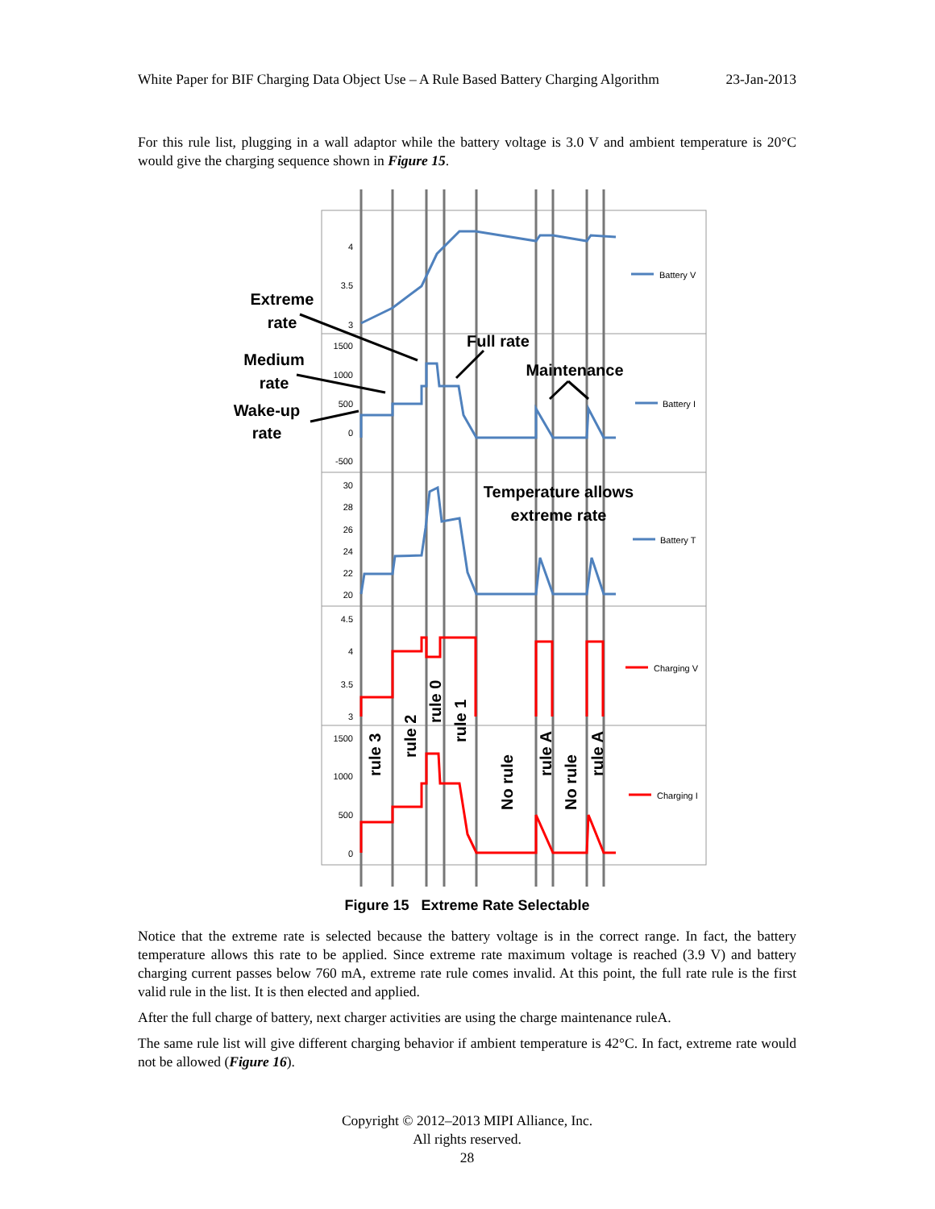White Paper for BIF Charging Data Object Use – A Rule Based Battery Charging Algorithm 23-Jan-2013
For this rule list, plugging in a wall adaptor while the battery voltage is 3.0 V and ambient temperature is 20°C would give the charging sequence shown in Figure 15.
4
3.5
3
1500
1000
500
0
-500
30
28
26
24
22
20
4.5
4
3.5
3
1500
1000
500
0
Battery V
Battery I
Battery T
Charging V
Charging I
Extreme
rate
Medium
rate
Wake-up
rate
Full rate
Maintenance
Temperature allows
extreme rate
rule 3
rule 2
rule 0
rule 1
No rule
rule A
No rule
rule A
Figure 15 Extreme Rate Selectable
Notice that the extreme rate is selected because the battery voltage is in the correct range. In fact, the battery temperature allows this rate to be applied. Since extreme rate maximum voltage is reached (3.9 V) and battery charging current passes below 760 mA, extreme rate rule comes invalid. At this point, the full rate rule is the first valid rule in the list. It is then elected and applied.
After the full charge of battery, next charger activities are using the charge maintenance ruleA.
The same rule list will give different charging behavior if ambient temperature is 42°C. In fact, extreme rate would not be allowed (Figure 16).
Copyright © 2012–2013 MIPI Alliance, Inc.
All rights reserved.
28